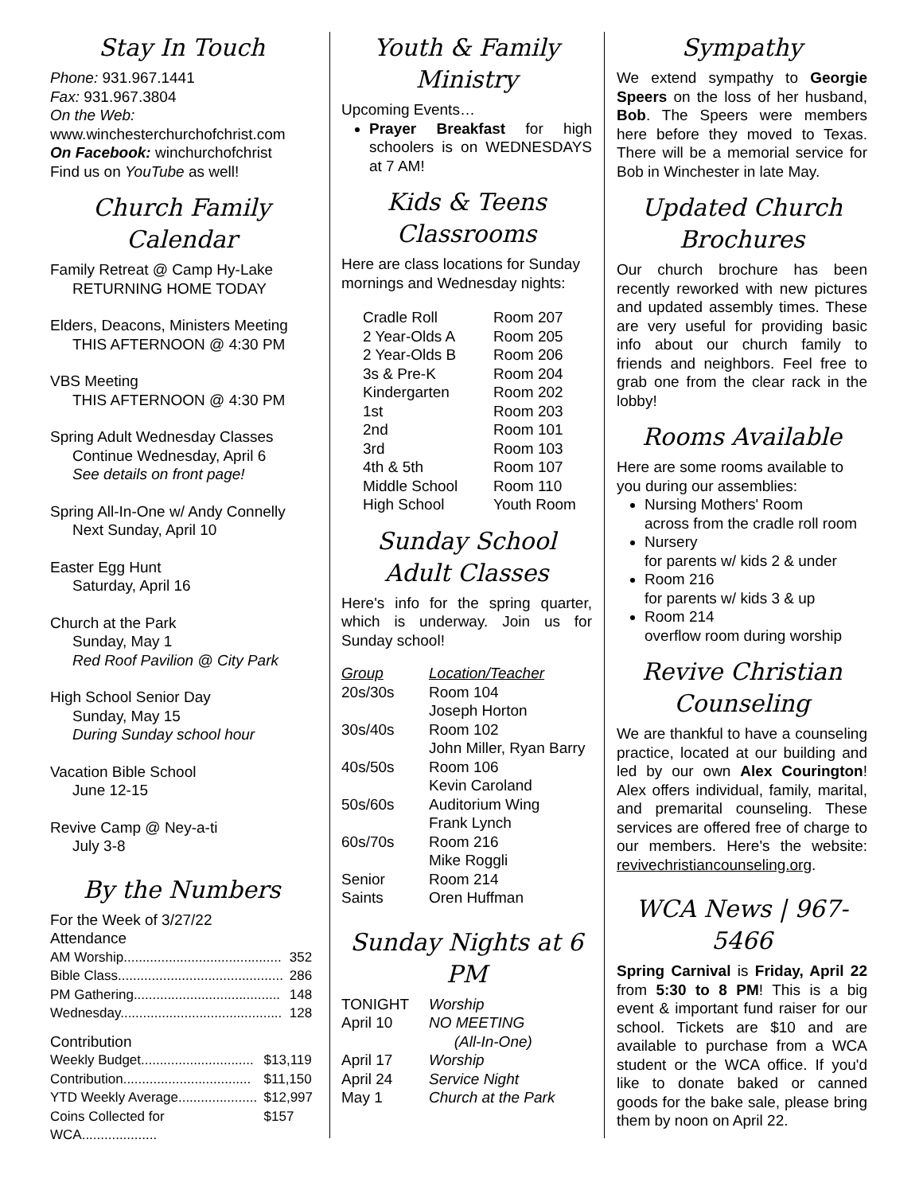Stay In Touch
Phone: 931.967.1441
Fax: 931.967.3804
On the Web:
www.winchesterchurchofchrist.com
On Facebook: winchurchofchrist
Find us on YouTube as well!
Church Family Calendar
Family Retreat @ Camp Hy-Lake
RETURNING HOME TODAY
Elders, Deacons, Ministers Meeting
THIS AFTERNOON @ 4:30 PM
VBS Meeting
THIS AFTERNOON @ 4:30 PM
Spring Adult Wednesday Classes
Continue Wednesday, April 6
See details on front page!
Spring All-In-One w/ Andy Connelly
Next Sunday, April 10
Easter Egg Hunt
Saturday, April 16
Church at the Park
Sunday, May 1
Red Roof Pavilion @ City Park
High School Senior Day
Sunday, May 15
During Sunday school hour
Vacation Bible School
June 12-15
Revive Camp @ Ney-a-ti
July 3-8
By the Numbers
For the Week of 3/27/22
Attendance
| AM Worship.......................................... | 352 |
| Bible Class............................................ | 286 |
| PM Gathering....................................... | 148 |
| Wednesday........................................... | 128 |
Contribution
| Weekly Budget.............................. | $13,119 |
| Contribution.................................. | $11,150 |
| YTD Weekly Average..................... | $12,997 |
| Coins Collected for WCA.................... | $157 |
Youth & Family Ministry
Upcoming Events…
Prayer Breakfast for high schoolers is on WEDNESDAYS at 7 AM!
Kids & Teens Classrooms
Here are class locations for Sunday mornings and Wednesday nights:
| Cradle Roll | Room 207 |
| 2 Year-Olds A | Room 205 |
| 2 Year-Olds B | Room 206 |
| 3s & Pre-K | Room 204 |
| Kindergarten | Room 202 |
| 1st | Room 203 |
| 2nd | Room 101 |
| 3rd | Room 103 |
| 4th & 5th | Room 107 |
| Middle School | Room 110 |
| High School | Youth Room |
Sunday School Adult Classes
Here's info for the spring quarter, which is underway. Join us for Sunday school!
| Group | Location/Teacher |
| 20s/30s | Room 104 Joseph Horton |
| 30s/40s | Room 102 John Miller, Ryan Barry |
| 40s/50s | Room 106 Kevin Caroland |
| 50s/60s | Auditorium Wing Frank Lynch |
| 60s/70s | Room 216 Mike Roggli |
| Senior Saints | Room 214 Oren Huffman |
Sunday Nights at 6 PM
| TONIGHT | Worship |
| April 10 | NO MEETING (All-In-One) |
| April 17 | Worship |
| April 24 | Service Night |
| May 1 | Church at the Park |
Sympathy
We extend sympathy to Georgie Speers on the loss of her husband, Bob. The Speers were members here before they moved to Texas. There will be a memorial service for Bob in Winchester in late May.
Updated Church Brochures
Our church brochure has been recently reworked with new pictures and updated assembly times. These are very useful for providing basic info about our church family to friends and neighbors. Feel free to grab one from the clear rack in the lobby!
Rooms Available
Here are some rooms available to you during our assemblies:
Nursing Mothers' Room
across from the cradle roll room
Nursery
for parents w/ kids 2 & under
Room 216
for parents w/ kids 3 & up
Room 214
overflow room during worship
Revive Christian Counseling
We are thankful to have a counseling practice, located at our building and led by our own Alex Courington! Alex offers individual, family, marital, and premarital counseling. These services are offered free of charge to our members. Here's the website: revivechristiancounseling.org.
WCA News | 967-5466
Spring Carnival is Friday, April 22 from 5:30 to 8 PM! This is a big event & important fund raiser for our school. Tickets are $10 and are available to purchase from a WCA student or the WCA office. If you'd like to donate baked or canned goods for the bake sale, please bring them by noon on April 22.